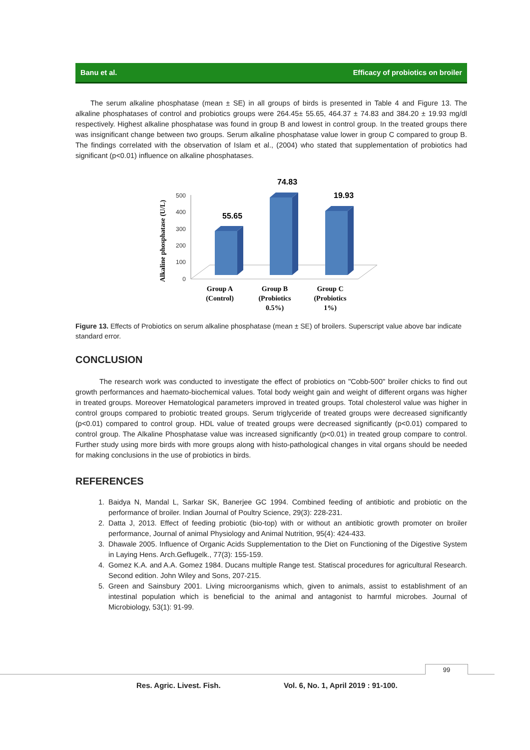Banu et al. Efficacy of probiotics on broiler
The serum alkaline phosphatase (mean ± SE) in all groups of birds is presented in Table 4 and Figure 13. The alkaline phosphatases of control and probiotics groups were 264.45± 55.65, 464.37 ± 74.83 and 384.20 ± 19.93 mg/dl respectively. Highest alkaline phosphatase was found in group B and lowest in control group. In the treated groups there was insignificant change between two groups. Serum alkaline phosphatase value lower in group C compared to group B. The findings correlated with the observation of Islam et al., (2004) who stated that supplementation of probiotics had significant (p<0.01) influence on alkaline phosphatases.
Alkaline phosphatase (U/L)
500
400
300
200
100
0
55.65
74.83
19.93
Group A
(Control)
Group B
(Probiotics
0.5%)
Group C
(Probiotics
1%)
Figure 13. Effects of Probiotics on serum alkaline phosphatase (mean ± SE) of broilers. Superscript value above bar indicate standard error.
CONCLUSION
The research work was conducted to investigate the effect of probiotics on "Cobb-500" broiler chicks to find out growth performances and haemato-biochemical values. Total body weight gain and weight of different organs was higher in treated groups. Moreover Hematological parameters improved in treated groups. Total cholesterol value was higher in control groups compared to probiotic treated groups. Serum triglyceride of treated groups were decreased significantly (p<0.01) compared to control group. HDL value of treated groups were decreased significantly (p<0.01) compared to control group. The Alkaline Phosphatase value was increased significantly (p<0.01) in treated group compare to control. Further study using more birds with more groups along with histo-pathological changes in vital organs should be needed for making conclusions in the use of probiotics in birds.
REFERENCES
1. Baidya N, Mandal L, Sarkar SK, Banerjee GC 1994. Combined feeding of antibiotic and probiotic on the performance of broiler. Indian Journal of Poultry Science, 29(3): 228-231.
2. Datta J, 2013. Effect of feeding probiotic (bio-top) with or without an antibiotic growth promoter on broiler performance, Journal of animal Physiology and Animal Nutrition, 95(4): 424-433.
3. Dhawale 2005. Influence of Organic Acids Supplementation to the Diet on Functioning of the Digestive System in Laying Hens. Arch.Geflugelk., 77(3): 155-159.
4. Gomez K.A. and A.A. Gomez 1984. Ducans multiple Range test. Statiscal procedures for agricultural Research. Second edition. John Wiley and Sons, 207-215.
5. Green and Sainsbury 2001. Living microorganisms which, given to animals, assist to establishment of an intestinal population which is beneficial to the animal and antagonist to harmful microbes. Journal of Microbiology, 53(1): 91-99.
99
Res. Agric. Livest. Fish.
Vol. 6, No. 1, April 2019 : 91-100.